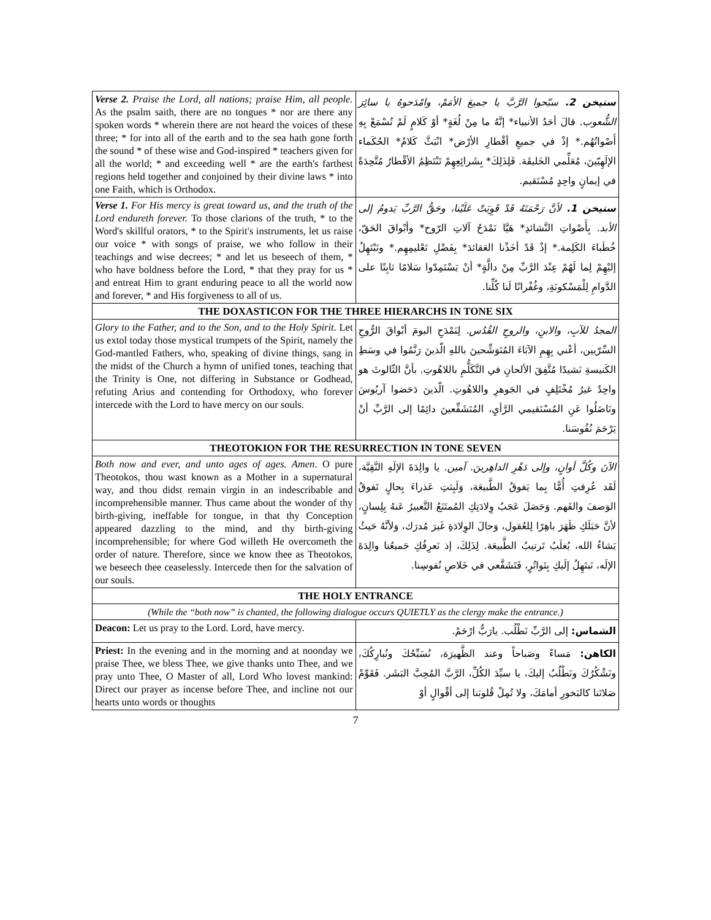| Verse 2. Praise the Lord, all nations; praise Him, all people. As the psalm saith, there are no tongues * nor are there any spoken words * wherein there are not heard the voices of these three; * for into all of the earth and to the sea hath gone forth the sound * of these wise and God-inspired * teachers given for all the world; * and exceeding well * are the earth's farthest regions held together and conjoined by their divine laws * into one Faith, which is Orthodox. | ستيخن 2. سبّحوا الرَّبَّ يا جميعَ الأمَمْ، وامْدَحوهُ يا سائِرَ الشُّعوب. قالَ أحَدُ الأنبياء* إنَّهُ ما مِنْ لُغَةٍ* أوْ كَلامٍ لَمْ تُسْمَعْ بِهِ أَصْواتُهُم.* إذْ في جميعِ أقْطارِ الأرْض* انْبَثَّ كَلامُ* الحُكَماء الإلَهِيّينَ، مُعَلِّمي الخَليقَة. فَلِذَلِكَ* بِشَرائِعِهِمْ تَنْتَظِمُ الأقْطارُ مُتَّحِدَةً في إيمانٍ واحِدٍ مُسْتَقيم. |
| Verse 1. For His mercy is great toward us, and the truth of the Lord endureth forever. To those clarions of the truth, * to the Word's skillful orators, * to the Spirit's instruments, let us raise our voice * with songs of praise, we who follow in their teachings and wise decrees; * and let us beseech of them, * who have boldness before the Lord, * that they pray for us * and entreat Him to grant enduring peace to all the world now and forever, * and His forgiveness to all of us. | ستيخن 1. لأنَّ رَحْمَتَهُ قَدْ قَوِيَتْ عَلَيْنا، وحَقُّ الرَّبِّ يَدومُ إلى الأبد. بِأَصْواتِ النَّشائدِ* هَيَّا نَمْدَحُ آلاتِ الرّوح* وأبْواقَ الحَقّ، خُطَباءَ الكَلِمة.* إذْ قَدْ أخَذْنا العَقائدَ* بِفَضْلِ تَعْليمِهِم.* ونَبْتَهِلُ إليْهِمْ لِما لَهُمْ عِنْدَ الرَّبِّ مِنْ دالَّةٍ* أنْ يَسْتَمِدّوا سَلامًا ثابِتًا على الدَّوامِ لِلْمَسْكونَةِ، وغُفْرانًا لَنا كُلِّنا. |
| THE DOXASTICON FOR THE THREE HIERARCHS IN TONE SIX | |
| Glory to the Father, and to the Son, and to the Holy Spirit . Let us extol today those mystical trumpets of the Spirit, namely the God-mantled Fathers, who, speaking of divine things, sang in the midst of the Church a hymn of unified tones, teaching that the Trinity is One, not differing in Substance or Godhead, refuting Arius and contending for Orthodoxy, who forever intercede with the Lord to have mercy on our souls. | المجدُ للآبِ، والابنِ، والروحِ القُدُس. لِنَمْدَحِ اليومَ أبْواقَ الرُّوحِ السِّرّيين، أعْني بِهِمِ الآبَاءَ المُتَوَشِّحينَ باللهِ الّذينَ رَنَّمُوا في وسَطِ الكَنيسةِ نَشيدًا مُتَّفِقَ الألحانِ في التَّكَلُّمِ باللاهُوتِ. بأنَّ الثّالوثَ هو واحِدٌ غيرُ مُخْتَلِفٍ في الجَوهرِ واللاهُوتِ. الّذينَ دَحَضوا آريُوسَ ونَاضَلُوا عَنِ المُسْتَقيمي الرَّأيِ، المُتَشَفِّعينَ دائِمًا إلى الرَّبِّ أنْ يَرْحَمَ نُفُوسَنا. |
| THEOTOKION FOR THE RESURRECTION IN TONE SEVEN | |
| Both now and ever, and unto ages of ages. Amen . O pure Theotokos, thou wast known as a Mother in a supernatural way, and thou didst remain virgin in an indescribable and incomprehensible manner. Thus came about the wonder of thy birth-giving, ineffable for tongue, in that thy Conception appeared dazzling to the mind, and thy birth-giving incomprehensible; for where God willeth He overcometh the order of nature. Therefore, since we know thee as Theotokos, we beseech thee ceaselessly. Intercede then for the salvation of our souls. | الآنَ وكُلَّ أوانٍ، وإلى دَهْرِ الداهِرينَ. آمين. يا والِدَةَ الإلَهِ النَّقِيَّة، لَقَد عُرِفتِ أُمًّا بِما يَفوقُ الطَّبيعَة، وَلَبِثتِ عَذراءَ بِحالٍ تَفوقُ الوَصفَ والفَهم. وَحَصَلَ عَجَبُ وِلادَتِكِ المُمتَنَعُ التَّعبيرُ عَنهُ بِلِسانٍ، لأنَّ حَبَلَكِ ظَهَرَ باهِرًا لِلعُقول، وَحالَ الوِلادَةِ غَيرَ مُدرَك، وَلأنَّهُ حَيثُ يَشاءُ الله، يُغلَبُ تَرتيبُ الطَّبيعَة. لِذَلِكَ، إذ نَعرِفُكِ جَميعُنا والِدَةَ الإلَه، نَبتَهِلُ إلَيكِ بِتَواتُرٍ، فَتَشَفَّعي في خَلاصِ نُفوسِنا. |
| THE HOLY ENTRANCE | |
| (While the “both now” is chanted, the following dialogue occurs QUIETLY as the clergy make the entrance.) | |
| Deacon: Let us pray to the Lord. Lord, have mercy. | الشماس: إلى الرَّبِّ نَطْلُب. يارَبُّ ارْحَمْ. |
| Priest: In the evening and in the morning and at noonday we praise Thee, we bless Thee, we give thanks unto Thee, and we pray unto Thee, O Master of all, Lord Who lovest mankind: Direct our prayer as incense before Thee, and incline not our hearts unto words or thoughts | الكاهن: مَساءً وصَباحاً وعند الظَّهيرَة، نُسَبِّحُكَ ونُبارِكُكَ، ونَشْكُرُكَ ونَطْلُبُ إليكَ، يا سيِّدَ الكُلِّ، الرَّبَّ المُحِبَّ البَشَر. فَقَوِّمْ صَلاتَنا كالبَخورِ أمامَكَ، ولا تُمِلْ قُلوبَنا إلى أقْوالٍ أوْ |
7